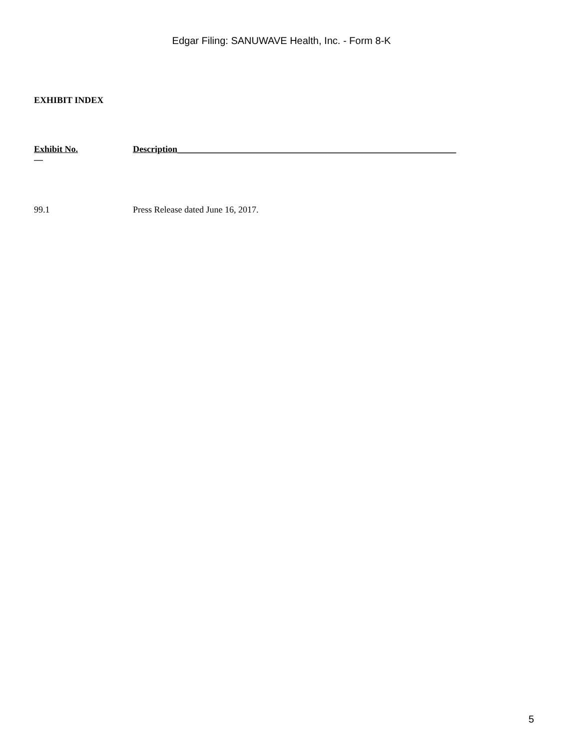Edgar Filing: SANUWAVE Health, Inc. - Form 8-K
EXHIBIT INDEX
| Exhibit No. | Description______________________________________________________________ |
| --- | --- |
| — | |
| 99.1 | Press Release dated June 16, 2017. |
5